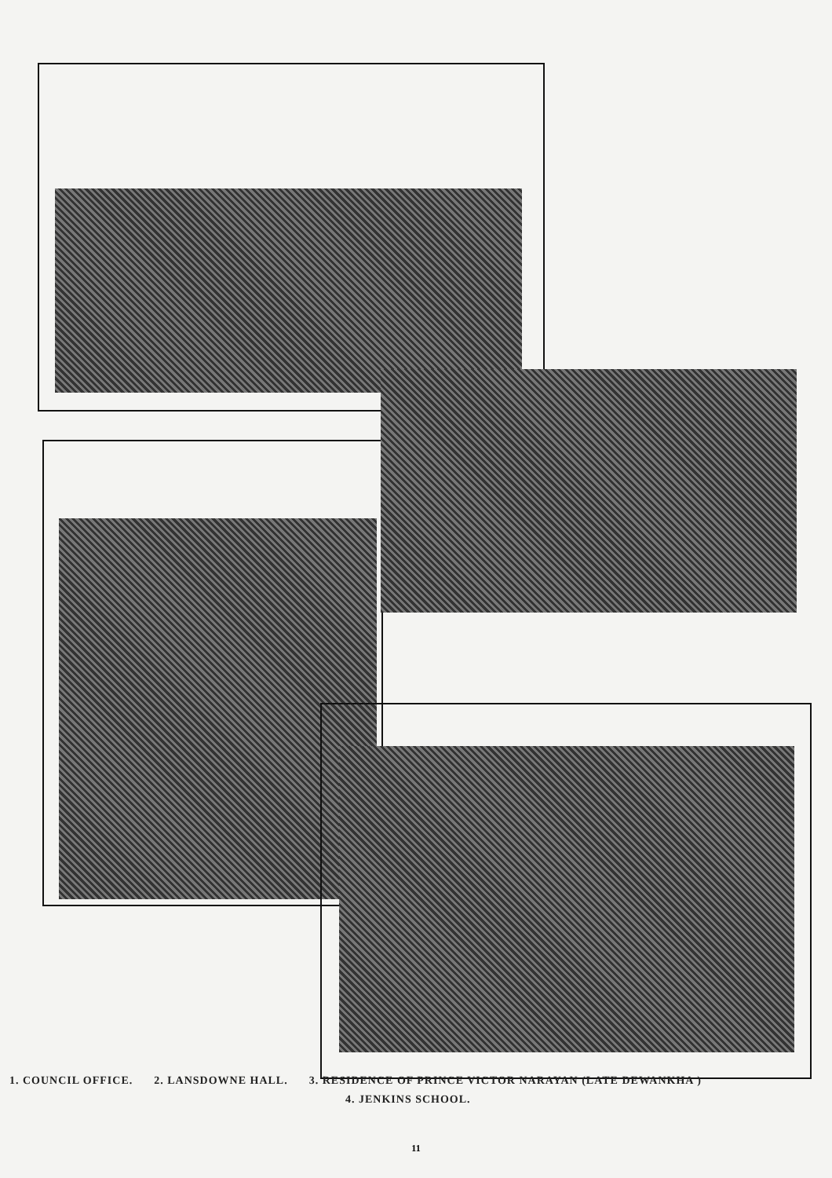1. COUNCIL OFFICE. 2. LANSDOWNE HALL. 3. RESIDENCE OF PRINCE VICTOR NARAYAN (LATE DEWANKHA )
4. JENKINS SCHOOL.
11